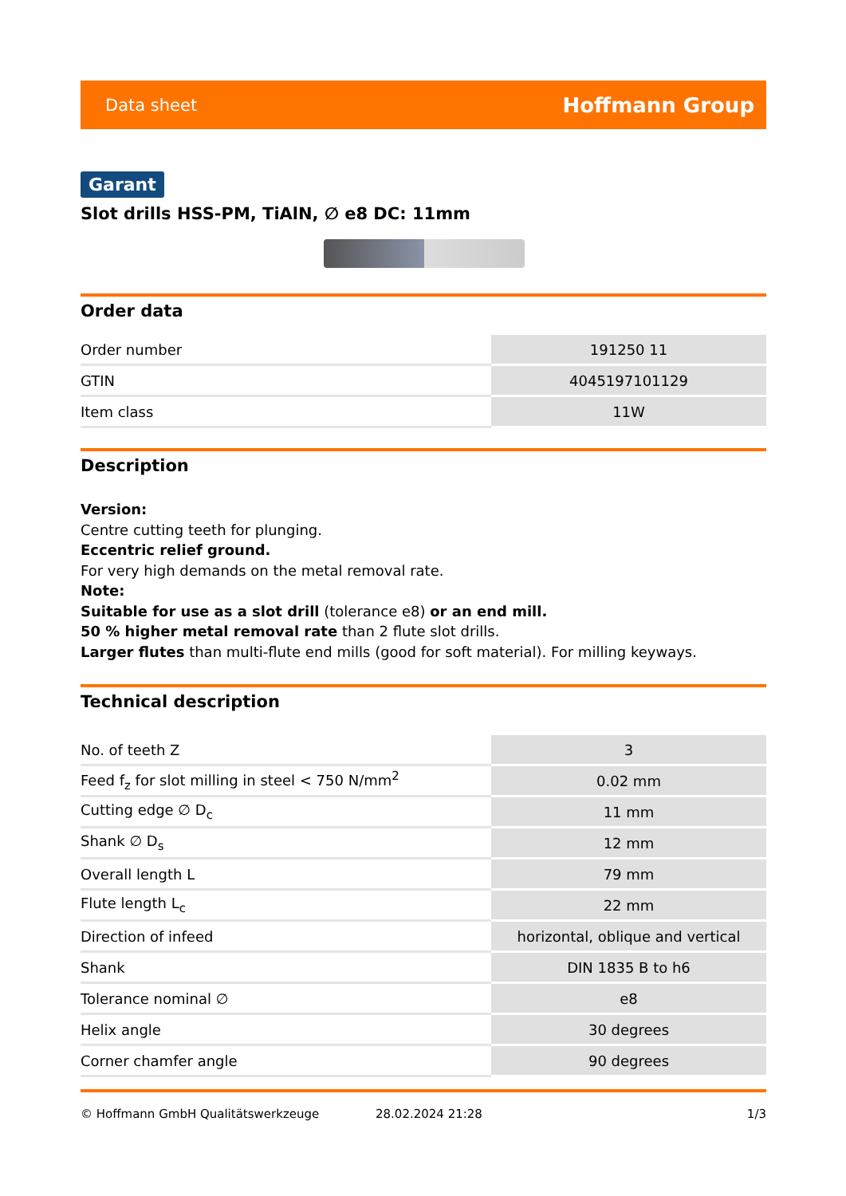Data sheet Hoffmann Group
Garant
Slot drills HSS-PM, TiAlN, ∅ e8 DC: 11mm
Order data
| Order number | 191250 11 |
| GTIN | 4045197101129 |
| Item class | 11W |
Description
Version:
Centre cutting teeth for plunging.
Eccentric relief ground.
For very high demands on the metal removal rate.
Note:
Suitable for use as a slot drill (tolerance e8) or an end mill.
50 % higher metal removal rate than 2 flute slot drills.
Larger flutes than multi-flute end mills (good for soft material). For milling keyways.
Technical description
| No. of teeth Z | 3 |
| Feed f<sub>z</sub> for slot milling in steel < 750 N/mm<sup>2</sup> | 0.02 mm |
| Cutting edge ∅ D<sub>c</sub> | 11 mm |
| Shank ∅ D<sub>s</sub> | 12 mm |
| Overall length L | 79 mm |
| Flute length L<sub>c</sub> | 22 mm |
| Direction of infeed | horizontal, oblique and vertical |
| Shank | DIN 1835 B to h6 |
| Tolerance nominal ∅ | e8 |
| Helix angle | 30 degrees |
| Corner chamfer angle | 90 degrees |
© Hoffmann GmbH Qualitätswerkzeuge 28.02.2024 21:28 1/3